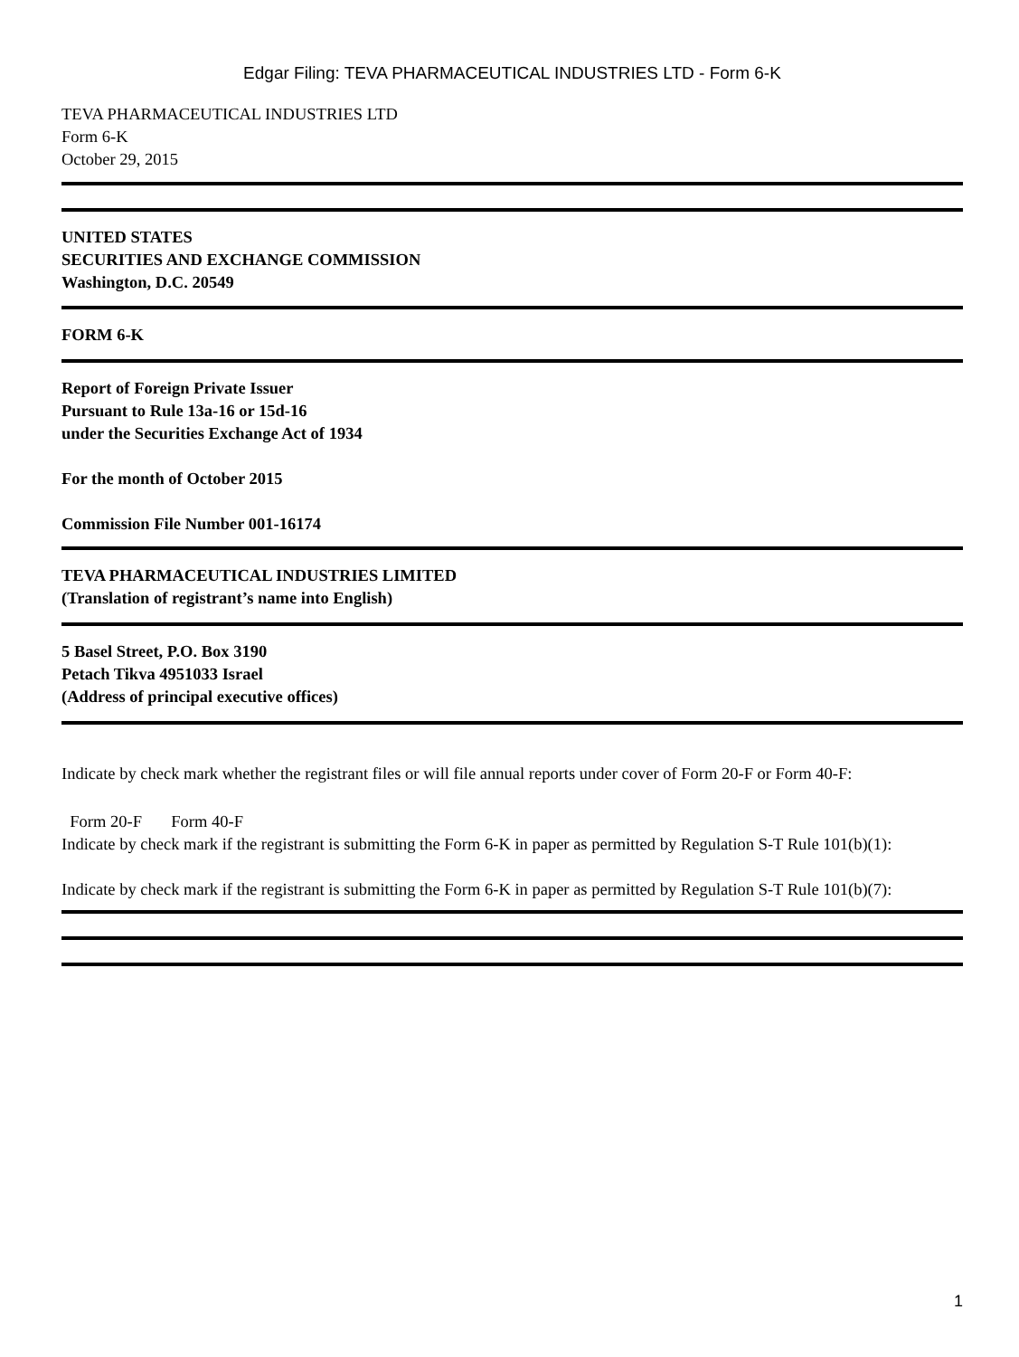Edgar Filing: TEVA PHARMACEUTICAL INDUSTRIES LTD - Form 6-K
TEVA PHARMACEUTICAL INDUSTRIES LTD
Form 6-K
October 29, 2015
UNITED STATES
SECURITIES AND EXCHANGE COMMISSION
Washington, D.C. 20549
FORM 6-K
Report of Foreign Private Issuer
Pursuant to Rule 13a-16 or 15d-16
under the Securities Exchange Act of 1934
For the month of October 2015
Commission File Number 001-16174
TEVA PHARMACEUTICAL INDUSTRIES LIMITED
(Translation of registrant’s name into English)
5 Basel Street, P.O. Box 3190
Petach Tikva 4951033 Israel
(Address of principal executive offices)
Indicate by check mark whether the registrant files or will file annual reports under cover of Form 20-F or Form 40-F:
Form 20-F Form 40-F
Indicate by check mark if the registrant is submitting the Form 6-K in paper as permitted by Regulation S-T Rule 101(b)(1):
Indicate by check mark if the registrant is submitting the Form 6-K in paper as permitted by Regulation S-T Rule 101(b)(7):
1